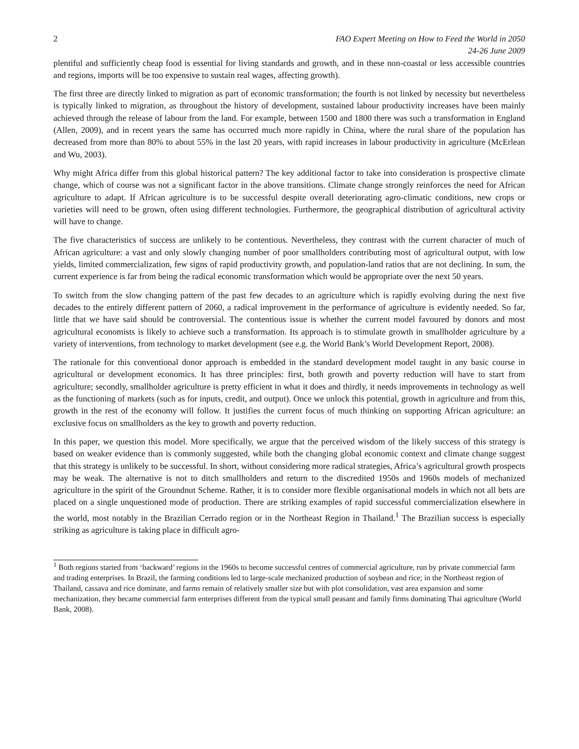2 FAO Expert Meeting on How to Feed the World in 2050
24-26 June 2009
plentiful and sufficiently cheap food is essential for living standards and growth, and in these non-coastal or less accessible countries and regions, imports will be too expensive to sustain real wages, affecting growth).
The first three are directly linked to migration as part of economic transformation; the fourth is not linked by necessity but nevertheless is typically linked to migration, as throughout the history of development, sustained labour productivity increases have been mainly achieved through the release of labour from the land. For example, between 1500 and 1800 there was such a transformation in England (Allen, 2009), and in recent years the same has occurred much more rapidly in China, where the rural share of the population has decreased from more than 80% to about 55% in the last 20 years, with rapid increases in labour productivity in agriculture (McErlean and Wu, 2003).
Why might Africa differ from this global historical pattern? The key additional factor to take into consideration is prospective climate change, which of course was not a significant factor in the above transitions. Climate change strongly reinforces the need for African agriculture to adapt. If African agriculture is to be successful despite overall deteriorating agro-climatic conditions, new crops or varieties will need to be grown, often using different technologies. Furthermore, the geographical distribution of agricultural activity will have to change.
The five characteristics of success are unlikely to be contentious. Nevertheless, they contrast with the current character of much of African agriculture: a vast and only slowly changing number of poor smallholders contributing most of agricultural output, with low yields, limited commercialization, few signs of rapid productivity growth, and population-land ratios that are not declining. In sum, the current experience is far from being the radical economic transformation which would be appropriate over the next 50 years.
To switch from the slow changing pattern of the past few decades to an agriculture which is rapidly evolving during the next five decades to the entirely different pattern of 2060, a radical improvement in the performance of agriculture is evidently needed. So far, little that we have said should be controversial. The contentious issue is whether the current model favoured by donors and most agricultural economists is likely to achieve such a transformation. Its approach is to stimulate growth in smallholder agriculture by a variety of interventions, from technology to market development (see e.g. the World Bank’s World Development Report, 2008).
The rationale for this conventional donor approach is embedded in the standard development model taught in any basic course in agricultural or development economics. It has three principles: first, both growth and poverty reduction will have to start from agriculture; secondly, smallholder agriculture is pretty efficient in what it does and thirdly, it needs improvements in technology as well as the functioning of markets (such as for inputs, credit, and output). Once we unlock this potential, growth in agriculture and from this, growth in the rest of the economy will follow. It justifies the current focus of much thinking on supporting African agriculture: an exclusive focus on smallholders as the key to growth and poverty reduction.
In this paper, we question this model. More specifically, we argue that the perceived wisdom of the likely success of this strategy is based on weaker evidence than is commonly suggested, while both the changing global economic context and climate change suggest that this strategy is unlikely to be successful. In short, without considering more radical strategies, Africa’s agricultural growth prospects may be weak. The alternative is not to ditch smallholders and return to the discredited 1950s and 1960s models of mechanized agriculture in the spirit of the Groundnut Scheme. Rather, it is to consider more flexible organisational models in which not all bets are placed on a single unquestioned mode of production. There are striking examples of rapid successful commercialization elsewhere in the world, most notably in the Brazilian Cerrado region or in the Northeast Region in Thailand.<sup>1</sup> The Brazilian success is especially striking as agriculture is taking place in difficult agro-
<sup>1</sup> Both regions started from ‘backward’ regions in the 1960s to become successful centres of commercial agriculture, run by private commercial farm and trading enterprises. In Brazil, the farming conditions led to large-scale mechanized production of soybean and rice; in the Northeast region of Thailand, cassava and rice dominate, and farms remain of relatively smaller size but with plot consolidation, vast area expansion and some mechanization, they became commercial farm enterprises different from the typical small peasant and family firms dominating Thai agriculture (World Bank, 2008).